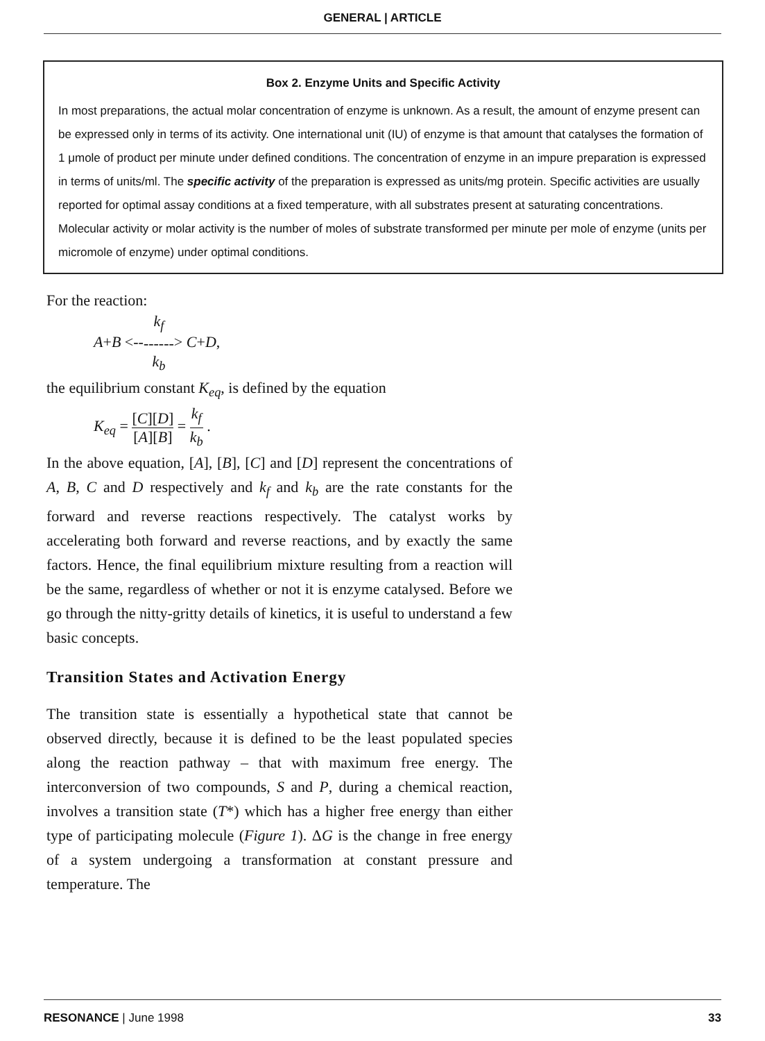GENERAL | ARTICLE
Box 2. Enzyme Units and Specific Activity
In most preparations, the actual molar concentration of enzyme is unknown. As a result, the amount of enzyme present can be expressed only in terms of its activity. One international unit (IU) of enzyme is that amount that catalyses the formation of 1 μmole of product per minute under defined conditions. The concentration of enzyme in an impure preparation is expressed in terms of units/ml. The specific activity of the preparation is expressed as units/mg protein. Specific activities are usually reported for optimal assay conditions at a fixed temperature, with all substrates present at saturating concentrations. Molecular activity or molar activity is the number of moles of substrate transformed per minute per mole of enzyme (units per micromole of enzyme) under optimal conditions.
For the reaction:
A+B <--k<sub>f</sub> ------ k<sub>b</sub>> C+D,
the equilibrium constant K<sub>eq</sub>, is defined by the equation
K<sub>eq</sub> = [C][D] [A][B] = k<sub>f</sub> k<sub>b</sub> .
In the above equation, [A], [B], [C] and [D] represent the concentrations of A, B, C and D respectively and k<sub>f</sub> and k<sub>b</sub> are the rate constants for the forward and reverse reactions respectively. The catalyst works by accelerating both forward and reverse reactions, and by exactly the same factors. Hence, the final equilibrium mixture resulting from a reaction will be the same, regardless of whether or not it is enzyme catalysed. Before we go through the nitty-gritty details of kinetics, it is useful to understand a few basic concepts.
Transition States and Activation Energy
The transition state is essentially a hypothetical state that cannot be observed directly, because it is defined to be the least populated species along the reaction pathway – that with maximum free energy. The interconversion of two compounds, S and P, during a chemical reaction, involves a transition state (T*) which has a higher free energy than either type of participating molecule (Figure 1). ΔG is the change in free energy of a system undergoing a transformation at constant pressure and temperature. The
RESONANCE | June 1998 33